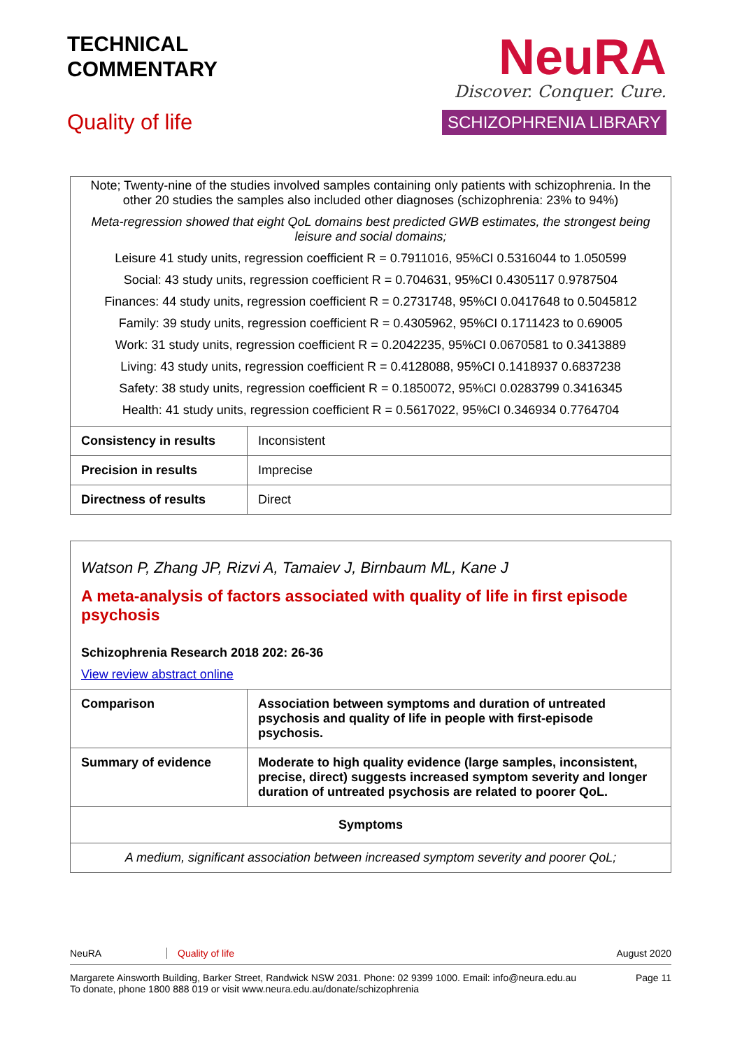TECHNICAL
COMMENTARY
Quality of life
NeuRA
Discover. Conquer. Cure.
SCHIZOPHRENIA LIBRARY
| Note; Twenty-nine of the studies involved samples containing only patients with schizophrenia. In the other 20 studies the samples also included other diagnoses (schizophrenia: 23% to 94%) Meta-regression showed that eight QoL domains best predicted GWB estimates, the strongest being leisure and social domains; Leisure 41 study units, regression coefficient R = 0.7911016, 95%CI 0.5316044 to 1.050599 Social: 43 study units, regression coefficient R = 0.704631, 95%CI 0.4305117 0.9787504 Finances: 44 study units, regression coefficient R = 0.2731748, 95%CI 0.0417648 to 0.5045812 Family: 39 study units, regression coefficient R = 0.4305962, 95%CI 0.1711423 to 0.69005 Work: 31 study units, regression coefficient R = 0.2042235, 95%CI 0.0670581 to 0.3413889 Living: 43 study units, regression coefficient R = 0.4128088, 95%CI 0.1418937 0.6837238 Safety: 38 study units, regression coefficient R = 0.1850072, 95%CI 0.0283799 0.3416345 Health: 41 study units, regression coefficient R = 0.5617022, 95%CI 0.346934 0.7764704 | |
| Consistency in results | Inconsistent |
| Precision in results | Imprecise |
| Directness of results | Direct |
| Watson P, Zhang JP, Rizvi A, Tamaiev J, Birnbaum ML, Kane J A meta-analysis of factors associated with quality of life in first episode psychosis Schizophrenia Research 2018 202: 26-36 View review abstract online | |
| Comparison | Association between symptoms and duration of untreated psychosis and quality of life in people with first-episode psychosis. |
| Summary of evidence | Moderate to high quality evidence (large samples, inconsistent, precise, direct) suggests increased symptom severity and longer duration of untreated psychosis are related to poorer QoL. |
| Symptoms | |
| A medium, significant association between increased symptom severity and poorer QoL; | |
NeuRA Quality of life August 2020
Margarete Ainsworth Building, Barker Street, Randwick NSW 2031. Phone: 02 9399 1000. Email: info@neura.edu.au
To donate, phone 1800 888 019 or visit www.neura.edu.au/donate/schizophrenia Page 11